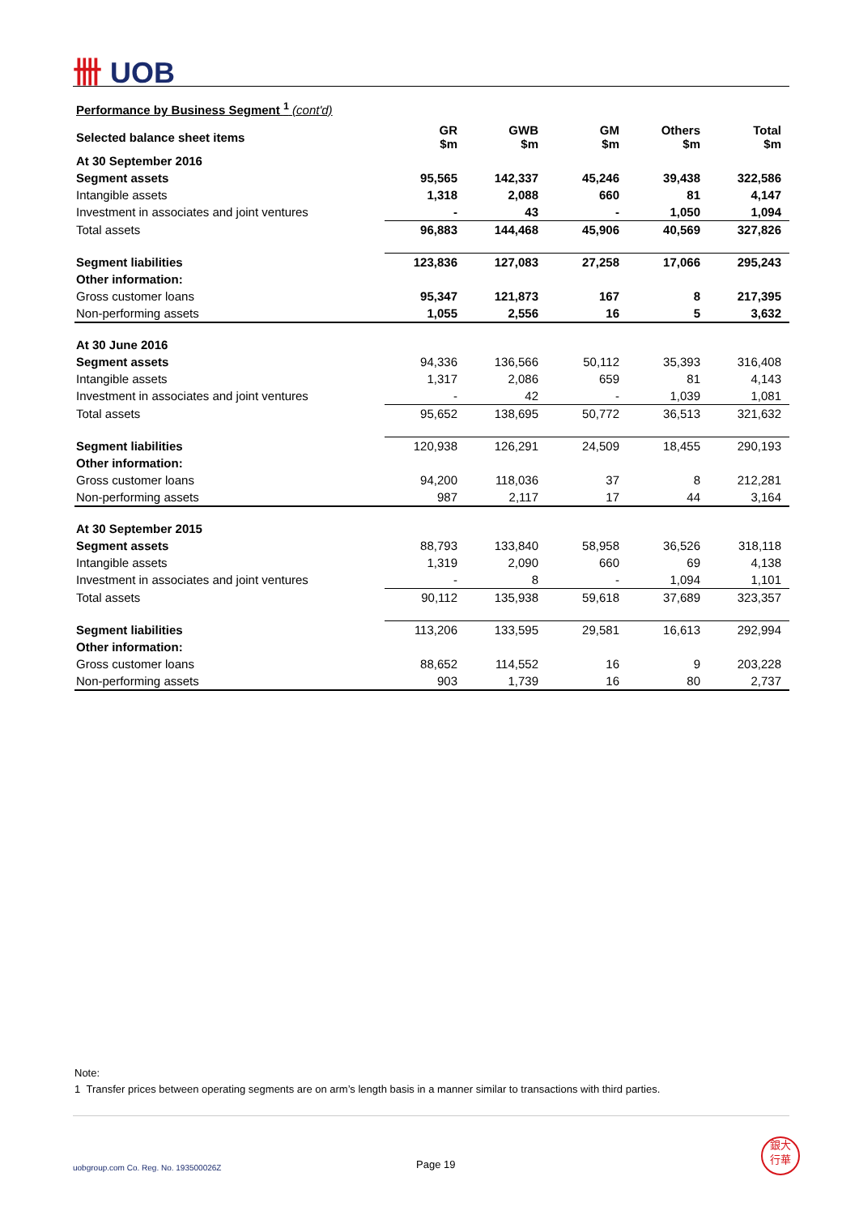卌 UOB
Performance by Business Segment <sup>1</sup> (cont'd)
| Selected balance sheet items | GR $m | GWB $m | GM $m | Others $m | Total $m |
| --- | --- | --- | --- | --- | --- |
| At 30 September 2016 | | | | | |
| Segment assets | 95,565 | 142,337 | 45,246 | 39,438 | 322,586 |
| Intangible assets | 1,318 | 2,088 | 660 | 81 | 4,147 |
| Investment in associates and joint ventures | - | 43 | - | 1,050 | 1,094 |
| Total assets | 96,883 | 144,468 | 45,906 | 40,569 | 327,826 |
| Segment liabilities | 123,836 | 127,083 | 27,258 | 17,066 | 295,243 |
| Other information: | | | | | |
| Gross customer loans | 95,347 | 121,873 | 167 | 8 | 217,395 |
| Non-performing assets | 1,055 | 2,556 | 16 | 5 | 3,632 |
| At 30 June 2016 | | | | | |
| Segment assets | 94,336 | 136,566 | 50,112 | 35,393 | 316,408 |
| Intangible assets | 1,317 | 2,086 | 659 | 81 | 4,143 |
| Investment in associates and joint ventures | - | 42 | - | 1,039 | 1,081 |
| Total assets | 95,652 | 138,695 | 50,772 | 36,513 | 321,632 |
| Segment liabilities | 120,938 | 126,291 | 24,509 | 18,455 | 290,193 |
| Other information: | | | | | |
| Gross customer loans | 94,200 | 118,036 | 37 | 8 | 212,281 |
| Non-performing assets | 987 | 2,117 | 17 | 44 | 3,164 |
| At 30 September 2015 | | | | | |
| Segment assets | 88,793 | 133,840 | 58,958 | 36,526 | 318,118 |
| Intangible assets | 1,319 | 2,090 | 660 | 69 | 4,138 |
| Investment in associates and joint ventures | - | 8 | - | 1,094 | 1,101 |
| Total assets | 90,112 | 135,938 | 59,618 | 37,689 | 323,357 |
| Segment liabilities | 113,206 | 133,595 | 29,581 | 16,613 | 292,994 |
| Other information: | | | | | |
| Gross customer loans | 88,652 | 114,552 | 16 | 9 | 203,228 |
| Non-performing assets | 903 | 1,739 | 16 | 80 | 2,737 |
Note:
1 Transfer prices between operating segments are on arm’s length basis in a manner similar to transactions with third parties.
uobgroup.com Co. Reg. No. 193500026Z
Page 19
銀大
行華